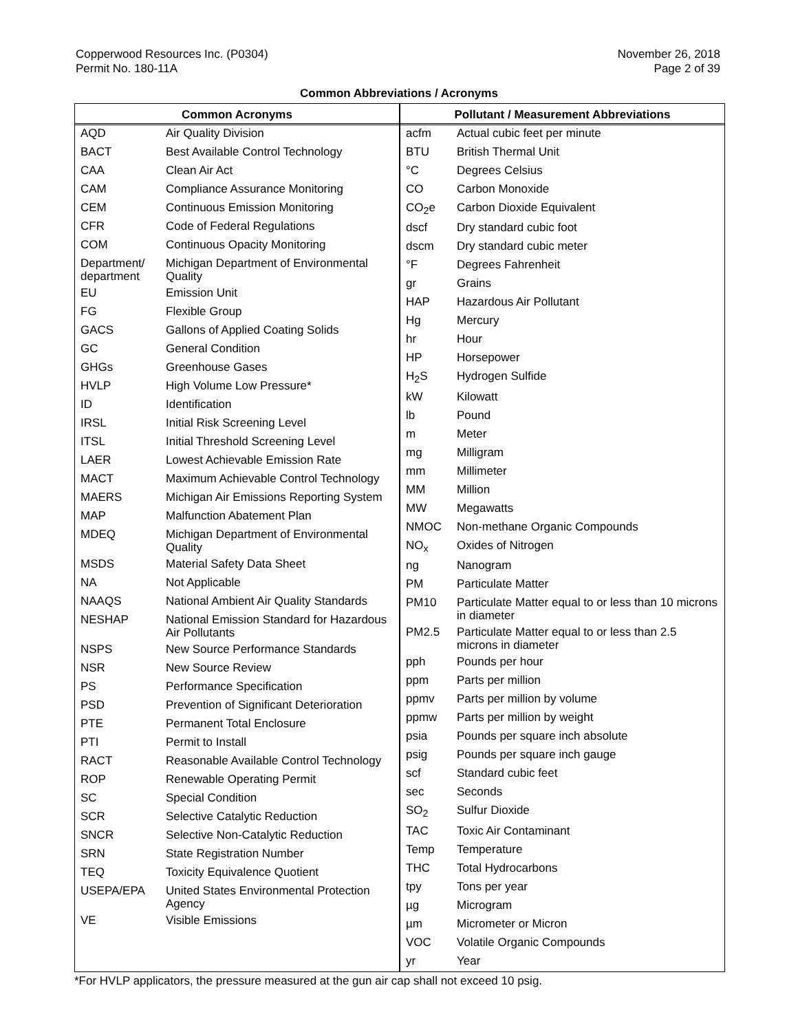Copperwood Resources Inc. (P0304)
Permit No. 180-11A
November 26, 2018
Page 2 of 39
Common Abbreviations / Acronyms
| Common Acronyms | |
| --- | --- |
| AQD | Air Quality Division |
| BACT | Best Available Control Technology |
| CAA | Clean Air Act |
| CAM | Compliance Assurance Monitoring |
| CEM | Continuous Emission Monitoring |
| CFR | Code of Federal Regulations |
| COM | Continuous Opacity Monitoring |
| Department/ department | Michigan Department of Environmental Quality |
| EU | Emission Unit |
| FG | Flexible Group |
| GACS | Gallons of Applied Coating Solids |
| GC | General Condition |
| GHGs | Greenhouse Gases |
| HVLP | High Volume Low Pressure* |
| ID | Identification |
| IRSL | Initial Risk Screening Level |
| ITSL | Initial Threshold Screening Level |
| LAER | Lowest Achievable Emission Rate |
| MACT | Maximum Achievable Control Technology |
| MAERS | Michigan Air Emissions Reporting System |
| MAP | Malfunction Abatement Plan |
| MDEQ | Michigan Department of Environmental Quality |
| MSDS | Material Safety Data Sheet |
| NA | Not Applicable |
| NAAQS | National Ambient Air Quality Standards |
| NESHAP | National Emission Standard for Hazardous Air Pollutants |
| NSPS | New Source Performance Standards |
| NSR | New Source Review |
| PS | Performance Specification |
| PSD | Prevention of Significant Deterioration |
| PTE | Permanent Total Enclosure |
| PTI | Permit to Install |
| RACT | Reasonable Available Control Technology |
| ROP | Renewable Operating Permit |
| SC | Special Condition |
| SCR | Selective Catalytic Reduction |
| SNCR | Selective Non-Catalytic Reduction |
| SRN | State Registration Number |
| TEQ | Toxicity Equivalence Quotient |
| USEPA/EPA | United States Environmental Protection Agency |
| VE | Visible Emissions |
| Pollutant / Measurement Abbreviations | |
| --- | --- |
| acfm | Actual cubic feet per minute |
| BTU | British Thermal Unit |
| °C | Degrees Celsius |
| CO | Carbon Monoxide |
| CO<sub>2</sub>e | Carbon Dioxide Equivalent |
| dscf | Dry standard cubic foot |
| dscm | Dry standard cubic meter |
| °F | Degrees Fahrenheit |
| gr | Grains |
| HAP | Hazardous Air Pollutant |
| Hg | Mercury |
| hr | Hour |
| HP | Horsepower |
| H<sub>2</sub>S | Hydrogen Sulfide |
| kW | Kilowatt |
| lb | Pound |
| m | Meter |
| mg | Milligram |
| mm | Millimeter |
| MM | Million |
| MW | Megawatts |
| NMOC | Non-methane Organic Compounds |
| NO<sub>x</sub> | Oxides of Nitrogen |
| ng | Nanogram |
| PM | Particulate Matter |
| PM10 | Particulate Matter equal to or less than 10 microns in diameter |
| PM2.5 | Particulate Matter equal to or less than 2.5 microns in diameter |
| pph | Pounds per hour |
| ppm | Parts per million |
| ppmv | Parts per million by volume |
| ppmw | Parts per million by weight |
| psia | Pounds per square inch absolute |
| psig | Pounds per square inch gauge |
| scf | Standard cubic feet |
| sec | Seconds |
| SO<sub>2</sub> | Sulfur Dioxide |
| TAC | Toxic Air Contaminant |
| Temp | Temperature |
| THC | Total Hydrocarbons |
| tpy | Tons per year |
| µg | Microgram |
| µm | Micrometer or Micron |
| VOC | Volatile Organic Compounds |
| yr | Year |
*For HVLP applicators, the pressure measured at the gun air cap shall not exceed 10 psig.